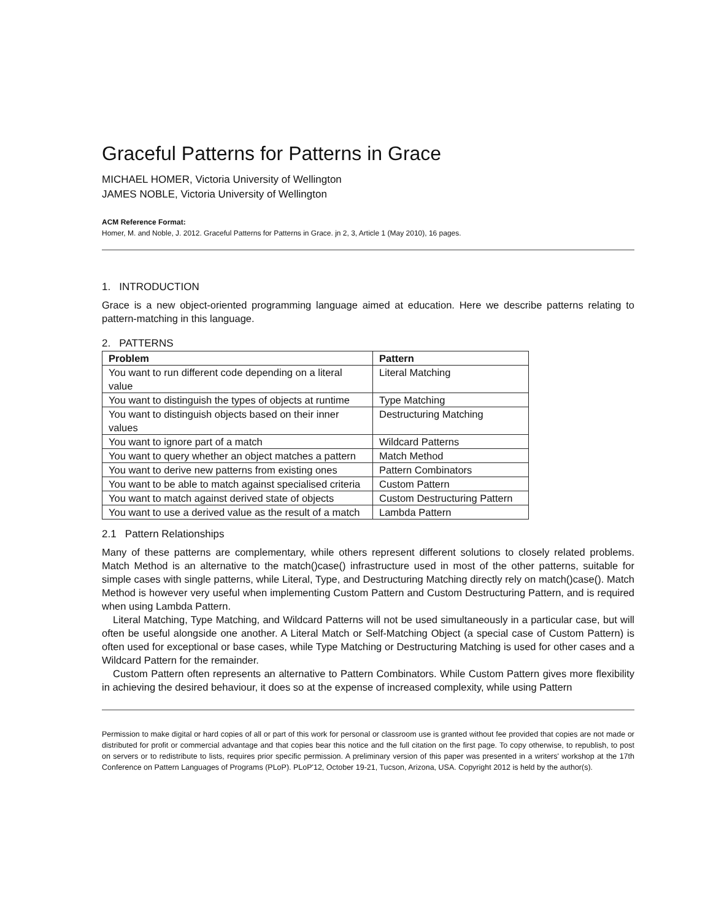Graceful Patterns for Patterns in Grace
MICHAEL HOMER, Victoria University of Wellington
JAMES NOBLE, Victoria University of Wellington
ACM Reference Format:
Homer, M. and Noble, J. 2012. Graceful Patterns for Patterns in Grace. jn 2, 3, Article 1 (May 2010), 16 pages.
1. INTRODUCTION
Grace is a new object-oriented programming language aimed at education. Here we describe patterns relating to pattern-matching in this language.
2. PATTERNS
| Problem | Pattern |
| --- | --- |
| You want to run different code depending on a literal value | Literal Matching |
| You want to distinguish the types of objects at runtime | Type Matching |
| You want to distinguish objects based on their inner values | Destructuring Matching |
| You want to ignore part of a match | Wildcard Patterns |
| You want to query whether an object matches a pattern | Match Method |
| You want to derive new patterns from existing ones | Pattern Combinators |
| You want to be able to match against specialised criteria | Custom Pattern |
| You want to match against derived state of objects | Custom Destructuring Pattern |
| You want to use a derived value as the result of a match | Lambda Pattern |
2.1 Pattern Relationships
Many of these patterns are complementary, while others represent different solutions to closely related problems. Match Method is an alternative to the match()case() infrastructure used in most of the other patterns, suitable for simple cases with single patterns, while Literal, Type, and Destructuring Matching directly rely on match()case(). Match Method is however very useful when implementing Custom Pattern and Custom Destructuring Pattern, and is required when using Lambda Pattern.
Literal Matching, Type Matching, and Wildcard Patterns will not be used simultaneously in a particular case, but will often be useful alongside one another. A Literal Match or Self-Matching Object (a special case of Custom Pattern) is often used for exceptional or base cases, while Type Matching or Destructuring Matching is used for other cases and a Wildcard Pattern for the remainder.
Custom Pattern often represents an alternative to Pattern Combinators. While Custom Pattern gives more flexibility in achieving the desired behaviour, it does so at the expense of increased complexity, while using Pattern
Permission to make digital or hard copies of all or part of this work for personal or classroom use is granted without fee provided that copies are not made or distributed for profit or commercial advantage and that copies bear this notice and the full citation on the first page. To copy otherwise, to republish, to post on servers or to redistribute to lists, requires prior specific permission. A preliminary version of this paper was presented in a writers' workshop at the 17th Conference on Pattern Languages of Programs (PLoP). PLoP'12, October 19-21, Tucson, Arizona, USA. Copyright 2012 is held by the author(s).